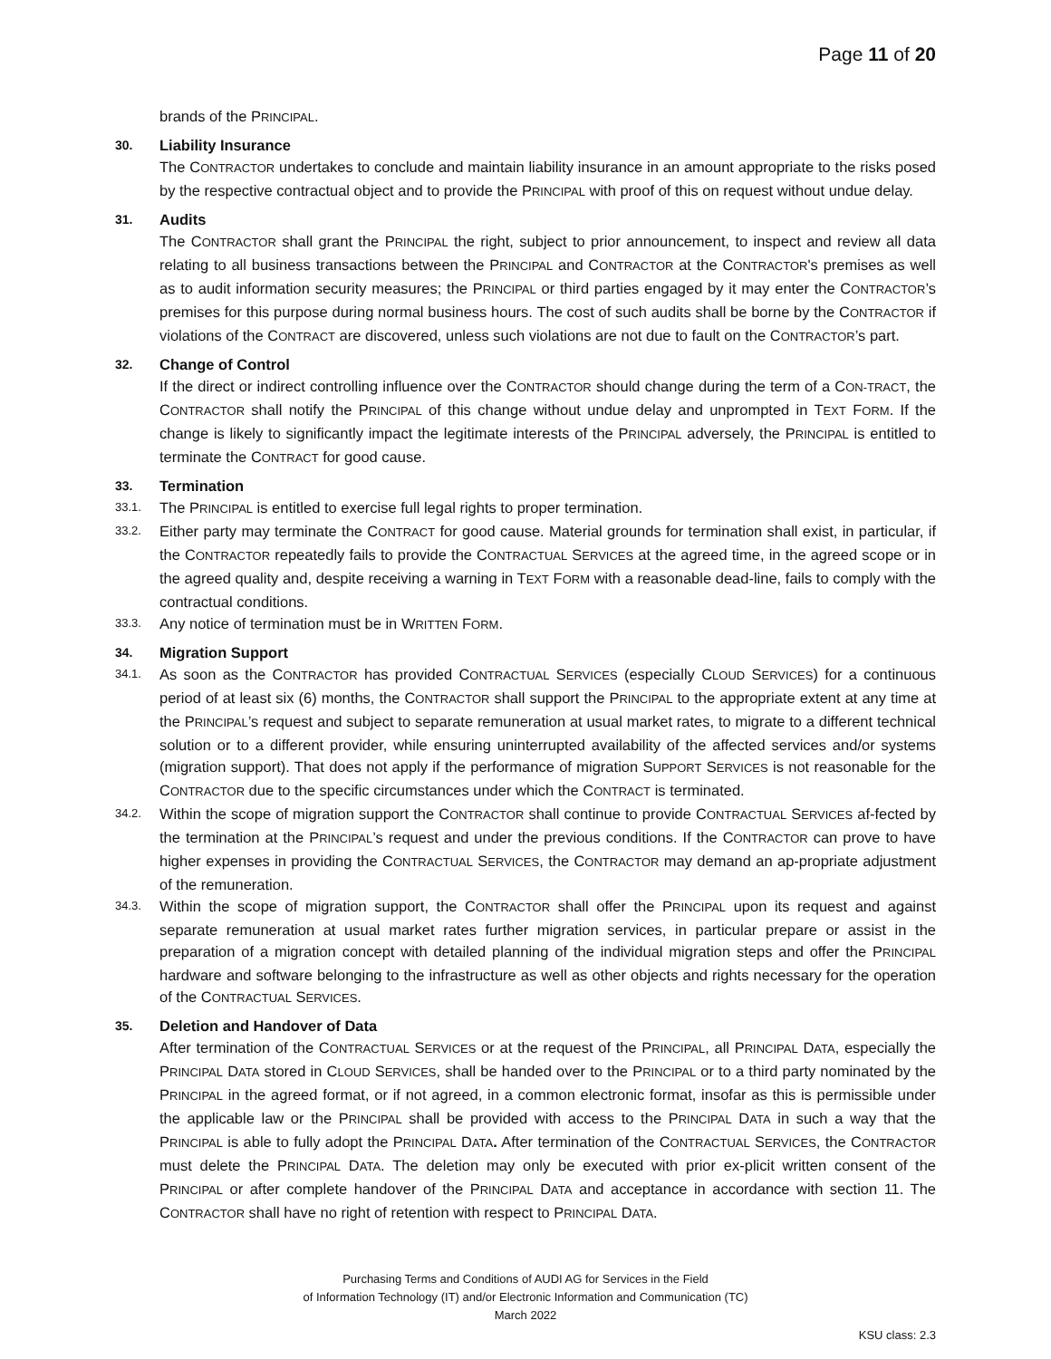Page 11 of 20
brands of the PRINCIPAL.
30. Liability Insurance
The CONTRACTOR undertakes to conclude and maintain liability insurance in an amount appropriate to the risks posed by the respective contractual object and to provide the PRINCIPAL with proof of this on request without undue delay.
31. Audits
The CONTRACTOR shall grant the PRINCIPAL the right, subject to prior announcement, to inspect and review all data relating to all business transactions between the PRINCIPAL and CONTRACTOR at the CONTRACTOR's premises as well as to audit information security measures; the PRINCIPAL or third parties engaged by it may enter the CONTRACTOR’s premises for this purpose during normal business hours. The cost of such audits shall be borne by the CONTRACTOR if violations of the CONTRACT are discovered, unless such violations are not due to fault on the CONTRACTOR’s part.
32. Change of Control
If the direct or indirect controlling influence over the CONTRACTOR should change during the term of a CON-TRACT, the CONTRACTOR shall notify the PRINCIPAL of this change without undue delay and unprompted in TEXT FORM. If the change is likely to significantly impact the legitimate interests of the PRINCIPAL adversely, the PRINCIPAL is entitled to terminate the CONTRACT for good cause.
33. Termination
33.1.
The PRINCIPAL is entitled to exercise full legal rights to proper termination.
33.2.
Either party may terminate the CONTRACT for good cause. Material grounds for termination shall exist, in particular, if the CONTRACTOR repeatedly fails to provide the CONTRACTUAL SERVICES at the agreed time, in the agreed scope or in the agreed quality and, despite receiving a warning in TEXT FORM with a reasonable dead-line, fails to comply with the contractual conditions.
33.3.
Any notice of termination must be in WRITTEN FORM.
34. Migration Support
34.1.
As soon as the CONTRACTOR has provided CONTRACTUAL SERVICES (especially CLOUD SERVICES) for a continuous period of at least six (6) months, the CONTRACTOR shall support the PRINCIPAL to the appropriate extent at any time at the PRINCIPAL’s request and subject to separate remuneration at usual market rates, to migrate to a different technical solution or to a different provider, while ensuring uninterrupted availability of the affected services and/or systems (migration support). That does not apply if the performance of migration SUPPORT SERVICES is not reasonable for the CONTRACTOR due to the specific circumstances under which the CONTRACT is terminated.
34.2.
Within the scope of migration support the CONTRACTOR shall continue to provide CONTRACTUAL SERVICES af-fected by the termination at the PRINCIPAL’s request and under the previous conditions. If the CONTRACTOR can prove to have higher expenses in providing the CONTRACTUAL SERVICES, the CONTRACTOR may demand an ap-propriate adjustment of the remuneration.
34.3.
Within the scope of migration support, the CONTRACTOR shall offer the PRINCIPAL upon its request and against separate remuneration at usual market rates further migration services, in particular prepare or assist in the preparation of a migration concept with detailed planning of the individual migration steps and offer the PRINCIPAL hardware and software belonging to the infrastructure as well as other objects and rights necessary for the operation of the CONTRACTUAL SERVICES.
35. Deletion and Handover of Data
After termination of the CONTRACTUAL SERVICES or at the request of the PRINCIPAL, all PRINCIPAL DATA, especially the PRINCIPAL DATA stored in CLOUD SERVICES, shall be handed over to the PRINCIPAL or to a third party nominated by the PRINCIPAL in the agreed format, or if not agreed, in a common electronic format, insofar as this is permissible under the applicable law or the PRINCIPAL shall be provided with access to the PRINCIPAL DATA in such a way that the PRINCIPAL is able to fully adopt the PRINCIPAL DATA. After termination of the CONTRACTUAL SERVICES, the CONTRACTOR must delete the PRINCIPAL DATA. The deletion may only be executed with prior ex-plicit written consent of the PRINCIPAL or after complete handover of the PRINCIPAL DATA and acceptance in accordance with section 11. The CONTRACTOR shall have no right of retention with respect to PRINCIPAL DATA.
Purchasing Terms and Conditions of AUDI AG for Services in the Field
of Information Technology (IT) and/or Electronic Information and Communication (TC)
March 2022
KSU class: 2.3